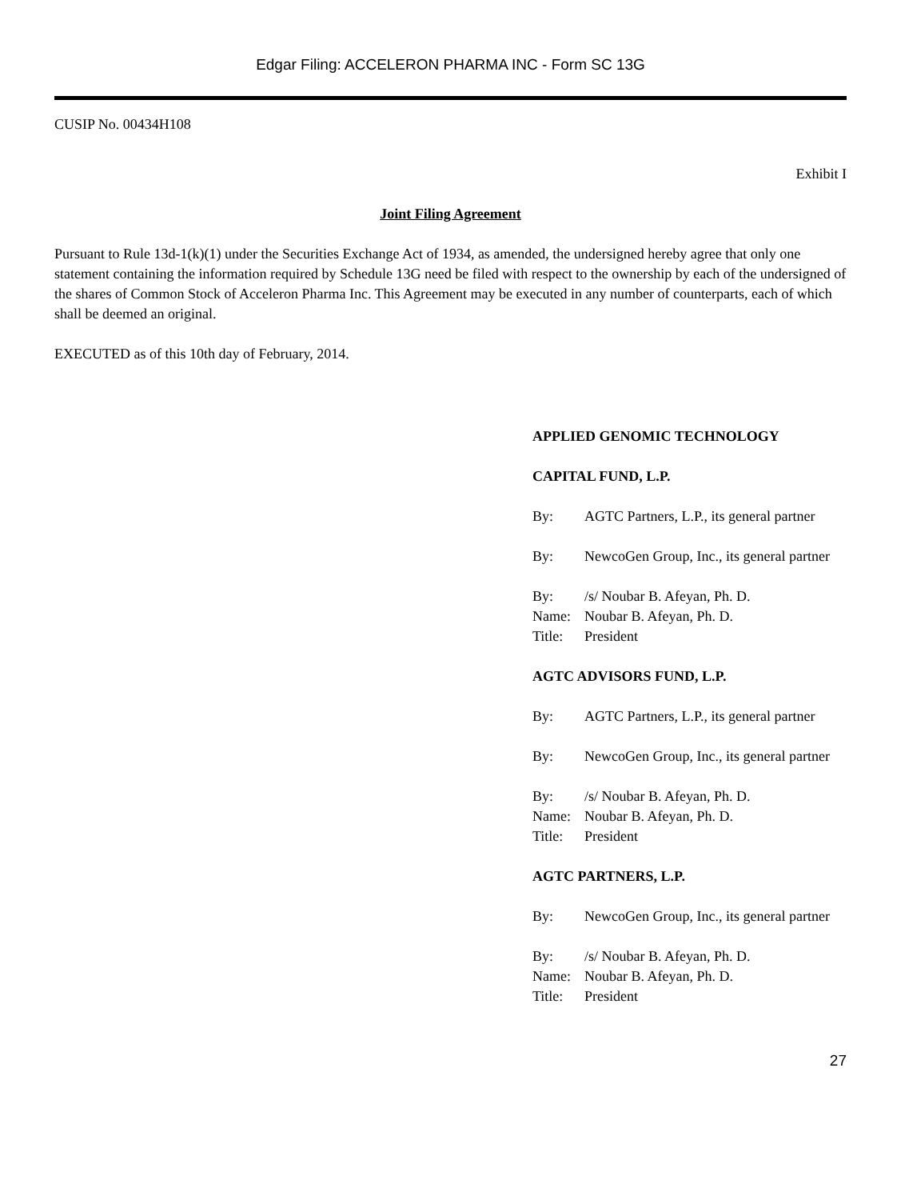Edgar Filing: ACCELERON PHARMA INC - Form SC 13G
CUSIP No. 00434H108
Exhibit I
Joint Filing Agreement
Pursuant to Rule 13d-1(k)(1) under the Securities Exchange Act of 1934, as amended, the undersigned hereby agree that only one statement containing the information required by Schedule 13G need be filed with respect to the ownership by each of the undersigned of the shares of Common Stock of Acceleron Pharma Inc. This Agreement may be executed in any number of counterparts, each of which shall be deemed an original.
EXECUTED as of this 10th day of February, 2014.
APPLIED GENOMIC TECHNOLOGY
CAPITAL FUND, L.P.
| By: | AGTC Partners, L.P., its general partner |
| By: | NewcoGen Group, Inc., its general partner |
| By: | /s/ Noubar B. Afeyan, Ph. D. |
| Name: | Noubar B. Afeyan, Ph. D. |
| Title: | President |
AGTC ADVISORS FUND, L.P.
| By: | AGTC Partners, L.P., its general partner |
| By: | NewcoGen Group, Inc., its general partner |
| By: | /s/ Noubar B. Afeyan, Ph. D. |
| Name: | Noubar B. Afeyan, Ph. D. |
| Title: | President |
AGTC PARTNERS, L.P.
| By: | NewcoGen Group, Inc., its general partner |
| By: | /s/ Noubar B. Afeyan, Ph. D. |
| Name: | Noubar B. Afeyan, Ph. D. |
| Title: | President |
27